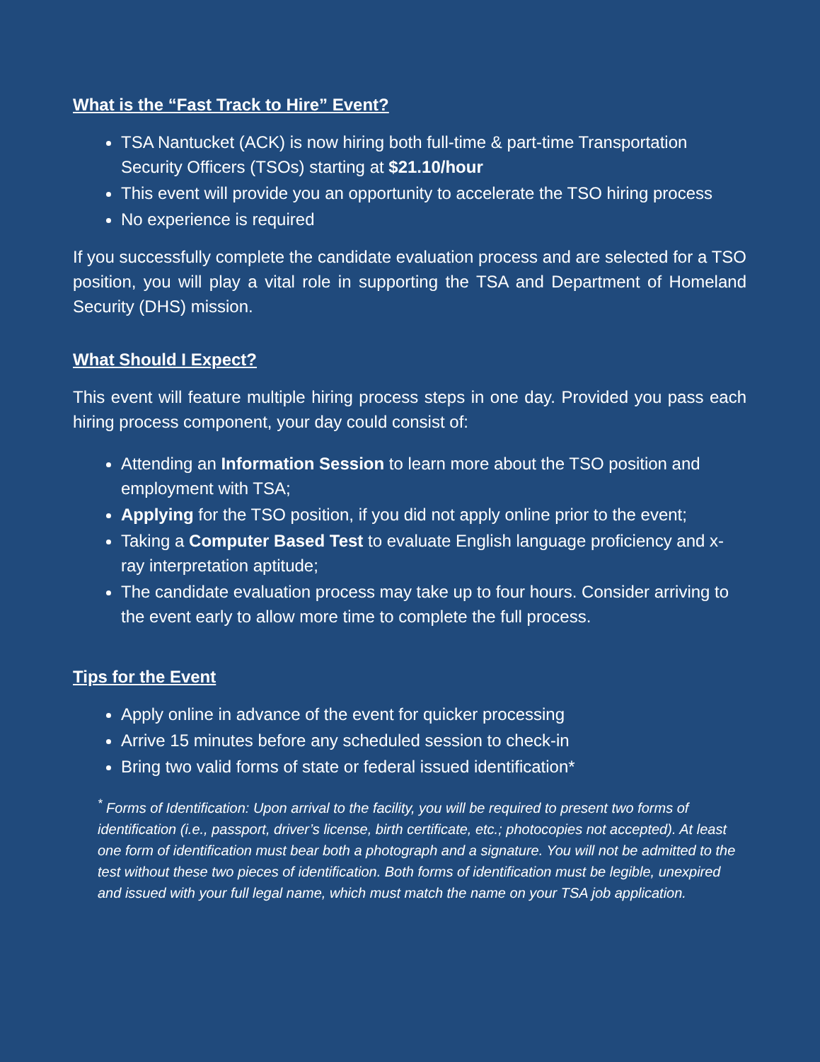What is the “Fast Track to Hire” Event?
TSA Nantucket (ACK) is now hiring both full-time & part-time Transportation Security Officers (TSOs) starting at $21.10/hour
This event will provide you an opportunity to accelerate the TSO hiring process
No experience is required
If you successfully complete the candidate evaluation process and are selected for a TSO position, you will play a vital role in supporting the TSA and Department of Homeland Security (DHS) mission.
What Should I Expect?
This event will feature multiple hiring process steps in one day. Provided you pass each hiring process component, your day could consist of:
Attending an Information Session to learn more about the TSO position and employment with TSA;
Applying for the TSO position, if you did not apply online prior to the event;
Taking a Computer Based Test to evaluate English language proficiency and x-ray interpretation aptitude;
The candidate evaluation process may take up to four hours. Consider arriving to the event early to allow more time to complete the full process.
Tips for the Event
Apply online in advance of the event for quicker processing
Arrive 15 minutes before any scheduled session to check-in
Bring two valid forms of state or federal issued identification*
<sup>*</sup> Forms of Identification: Upon arrival to the facility, you will be required to present two forms of identification (i.e., passport, driver’s license, birth certificate, etc.; photocopies not accepted). At least one form of identification must bear both a photograph and a signature. You will not be admitted to the test without these two pieces of identification. Both forms of identification must be legible, unexpired and issued with your full legal name, which must match the name on your TSA job application.